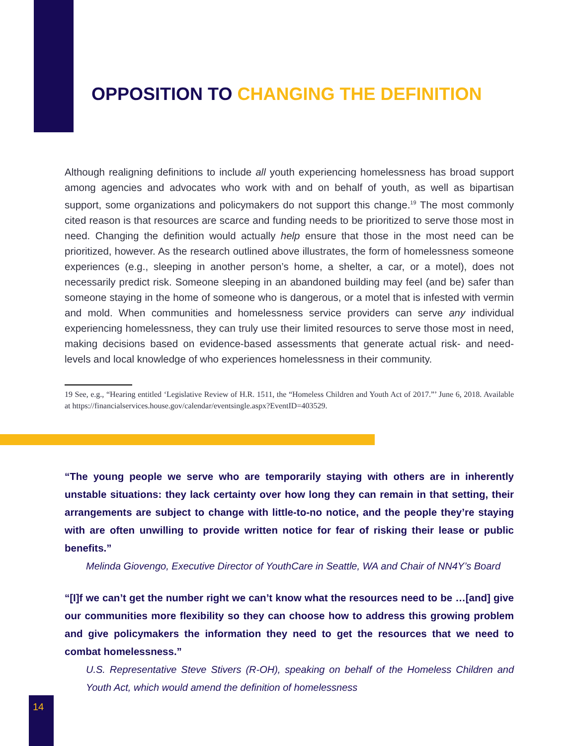OPPOSITION TO CHANGING THE DEFINITION
Although realigning definitions to include all youth experiencing homelessness has broad support among agencies and advocates who work with and on behalf of youth, as well as bipartisan support, some organizations and policymakers do not support this change.<sup>19</sup> The most commonly cited reason is that resources are scarce and funding needs to be prioritized to serve those most in need. Changing the definition would actually help ensure that those in the most need can be prioritized, however. As the research outlined above illustrates, the form of homelessness someone experiences (e.g., sleeping in another person’s home, a shelter, a car, or a motel), does not necessarily predict risk. Someone sleeping in an abandoned building may feel (and be) safer than someone staying in the home of someone who is dangerous, or a motel that is infested with vermin and mold. When communities and homelessness service providers can serve any individual experiencing homelessness, they can truly use their limited resources to serve those most in need, making decisions based on evidence-based assessments that generate actual risk- and need-levels and local knowledge of who experiences homelessness in their community.
19 See, e.g., “Hearing entitled ‘Legislative Review of H.R. 1511, the “Homeless Children and Youth Act of 2017.”’ June 6, 2018. Available at https://financialservices.house.gov/calendar/eventsingle.aspx?EventID=403529.
“The young people we serve who are temporarily staying with others are in inherently unstable situations: they lack certainty over how long they can remain in that setting, their arrangements are subject to change with little-to-no notice, and the people they’re staying with are often unwilling to provide written notice for fear of risking their lease or public benefits.”
Melinda Giovengo, Executive Director of YouthCare in Seattle, WA and Chair of NN4Y’s Board
“[I]f we can’t get the number right we can’t know what the resources need to be …[and] give our communities more flexibility so they can choose how to address this growing problem and give policymakers the information they need to get the resources that we need to combat homelessness.”
U.S. Representative Steve Stivers (R-OH), speaking on behalf of the Homeless Children and Youth Act, which would amend the definition of homelessness
14